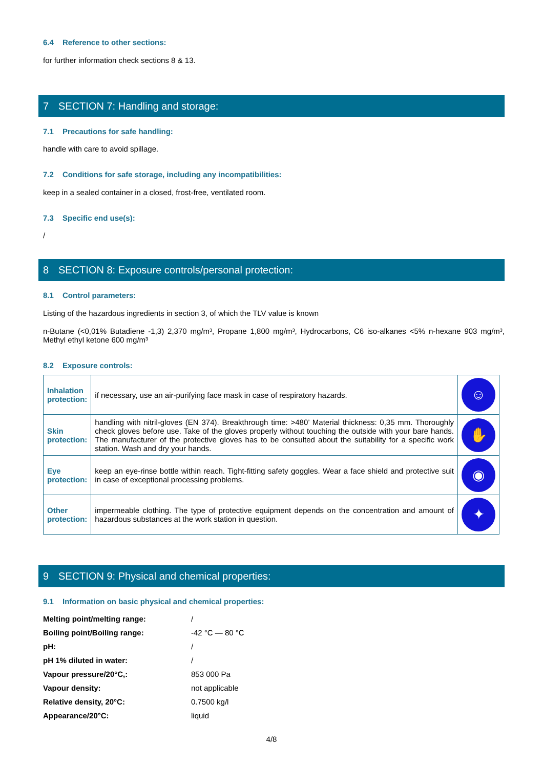6.4 Reference to other sections:
for further information check sections 8 & 13.
7 SECTION 7: Handling and storage:
7.1 Precautions for safe handling:
handle with care to avoid spillage.
7.2 Conditions for safe storage, including any incompatibilities:
keep in a sealed container in a closed, frost-free, ventilated room.
7.3 Specific end use(s):
/
8 SECTION 8: Exposure controls/personal protection:
8.1 Control parameters:
Listing of the hazardous ingredients in section 3, of which the TLV value is known
n-Butane (<0,01% Butadiene -1,3) 2,370 mg/m³, Propane 1,800 mg/m³, Hydrocarbons, C6 iso-alkanes <5% n-hexane 903 mg/m³, Methyl ethyl ketone 600 mg/m³
8.2 Exposure controls:
| Inhalation protection: | if necessary, use an air-purifying face mask in case of respiratory hazards. | ☺ |
| Skin protection: | handling with nitril-gloves (EN 374). Breakthrough time: >480’ Material thickness: 0,35 mm. Thoroughly check gloves before use. Take of the gloves properly without touching the outside with your bare hands. The manufacturer of the protective gloves has to be consulted about the suitability for a specific work station. Wash and dry your hands. | ✋ |
| Eye protection: | keep an eye-rinse bottle within reach. Tight-fitting safety goggles. Wear a face shield and protective suit in case of exceptional processing problems. | ◉ |
| Other protection: | impermeable clothing. The type of protective equipment depends on the concentration and amount of hazardous substances at the work station in question. | ✦ |
9 SECTION 9: Physical and chemical properties:
9.1 Information on basic physical and chemical properties:
| Melting point/melting range: | / |
| Boiling point/Boiling range: | -42 °C — 80 °C |
| pH: | / |
| pH 1% diluted in water: | / |
| Vapour pressure/20°C,: | 853 000 Pa |
| Vapour density: | not applicable |
| Relative density, 20°C: | 0.7500 kg/l |
| Appearance/20°C: | liquid |
4/8